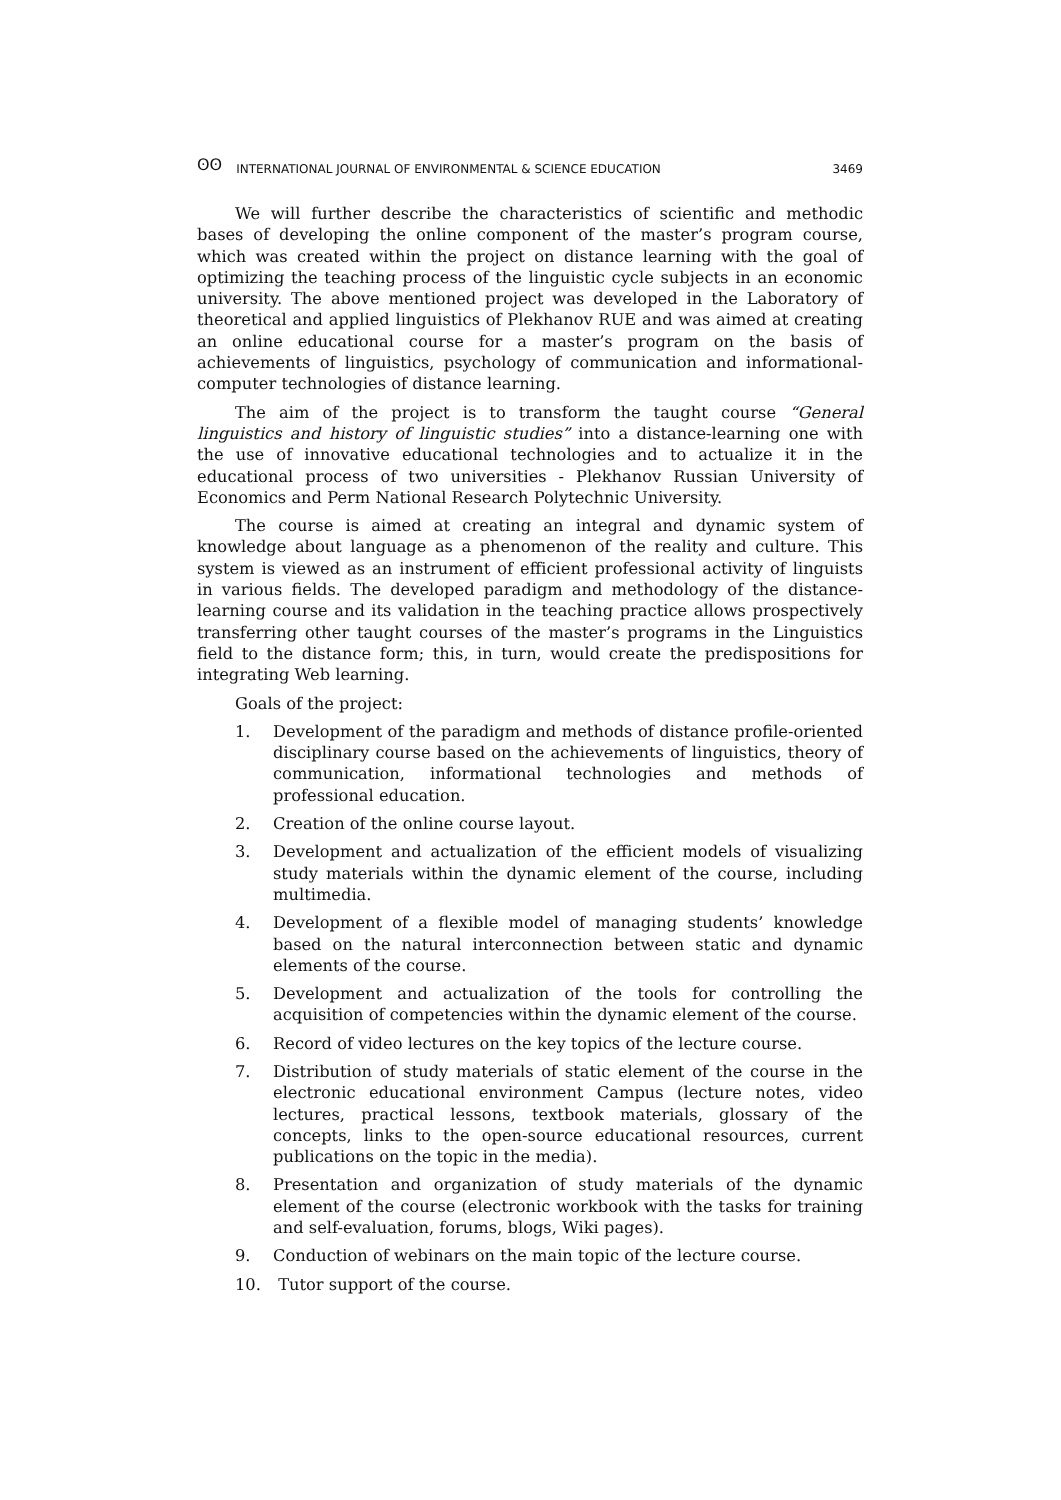ʘʘ INTERNATIONAL JOURNAL OF ENVIRONMENTAL & SCIENCE EDUCATION 3469
We will further describe the characteristics of scientific and methodic bases of developing the online component of the master’s program course, which was created within the project on distance learning with the goal of optimizing the teaching process of the linguistic cycle subjects in an economic university. The above mentioned project was developed in the Laboratory of theoretical and applied linguistics of Plekhanov RUE and was aimed at creating an online educational course for a master’s program on the basis of achievements of linguistics, psychology of communication and informational-computer technologies of distance learning.
The aim of the project is to transform the taught course “General linguistics and history of linguistic studies” into a distance-learning one with the use of innovative educational technologies and to actualize it in the educational process of two universities - Plekhanov Russian University of Economics and Perm National Research Polytechnic University.
The course is aimed at creating an integral and dynamic system of knowledge about language as a phenomenon of the reality and culture. This system is viewed as an instrument of efficient professional activity of linguists in various fields. The developed paradigm and methodology of the distance-learning course and its validation in the teaching practice allows prospectively transferring other taught courses of the master’s programs in the Linguistics field to the distance form; this, in turn, would create the predispositions for integrating Web learning.
Goals of the project:
1. Development of the paradigm and methods of distance profile-oriented disciplinary course based on the achievements of linguistics, theory of communication, informational technologies and methods of professional education.
2. Creation of the online course layout.
3. Development and actualization of the efficient models of visualizing study materials within the dynamic element of the course, including multimedia.
4. Development of a flexible model of managing students’ knowledge based on the natural interconnection between static and dynamic elements of the course.
5. Development and actualization of the tools for controlling the acquisition of competencies within the dynamic element of the course.
6. Record of video lectures on the key topics of the lecture course.
7. Distribution of study materials of static element of the course in the electronic educational environment Campus (lecture notes, video lectures, practical lessons, textbook materials, glossary of the concepts, links to the open-source educational resources, current publications on the topic in the media).
8. Presentation and organization of study materials of the dynamic element of the course (electronic workbook with the tasks for training and self-evaluation, forums, blogs, Wiki pages).
9. Conduction of webinars on the main topic of the lecture course.
10. Tutor support of the course.